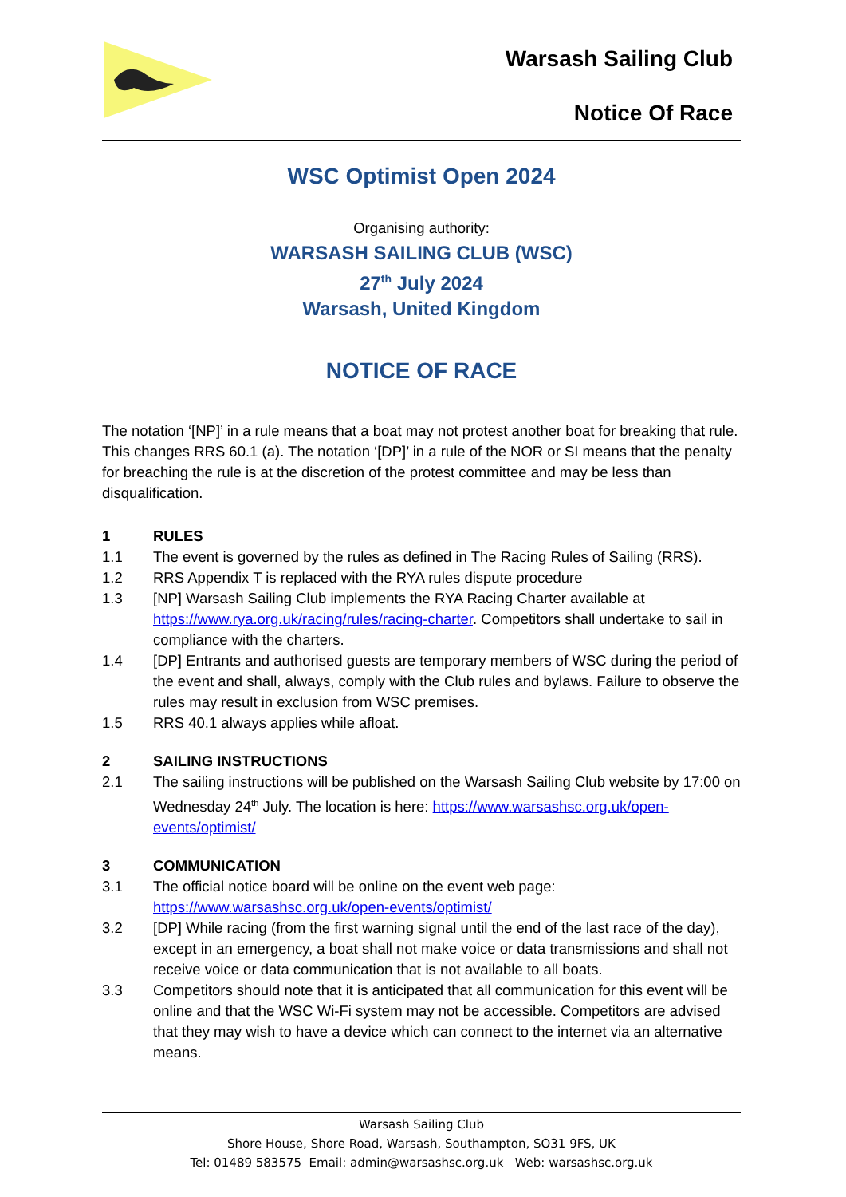Warsash Sailing Club
Notice Of Race
WSC Optimist Open 2024
Organising authority:
WARSASH SAILING CLUB (WSC)
27<sup>th</sup> July 2024
Warsash, United Kingdom
NOTICE OF RACE
The notation ‘[NP]’ in a rule means that a boat may not protest another boat for breaking that rule. This changes RRS 60.1 (a). The notation ‘[DP]’ in a rule of the NOR or SI means that the penalty for breaching the rule is at the discretion of the protest committee and may be less than disqualification.
1 RULES
1.1 The event is governed by the rules as defined in The Racing Rules of Sailing (RRS).
1.2 RRS Appendix T is replaced with the RYA rules dispute procedure
1.3 [NP] Warsash Sailing Club implements the RYA Racing Charter available at https://www.rya.org.uk/racing/rules/racing-charter. Competitors shall undertake to sail in compliance with the charters.
1.4 [DP] Entrants and authorised guests are temporary members of WSC during the period of the event and shall, always, comply with the Club rules and bylaws. Failure to observe the rules may result in exclusion from WSC premises.
1.5 RRS 40.1 always applies while afloat.
2 SAILING INSTRUCTIONS
2.1 The sailing instructions will be published on the Warsash Sailing Club website by 17:00 on Wednesday 24<sup>th</sup> July. The location is here: https://www.warsashsc.org.uk/open-events/optimist/
3 COMMUNICATION
3.1 The official notice board will be online on the event web page: https://www.warsashsc.org.uk/open-events/optimist/
3.2 [DP] While racing (from the first warning signal until the end of the last race of the day), except in an emergency, a boat shall not make voice or data transmissions and shall not receive voice or data communication that is not available to all boats.
3.3 Competitors should note that it is anticipated that all communication for this event will be online and that the WSC Wi-Fi system may not be accessible. Competitors are advised that they may wish to have a device which can connect to the internet via an alternative means.
Warsash Sailing Club
Shore House, Shore Road, Warsash, Southampton, SO31 9FS, UK
Tel: 01489 583575 Email: admin@warsashsc.org.uk Web: warsashsc.org.uk